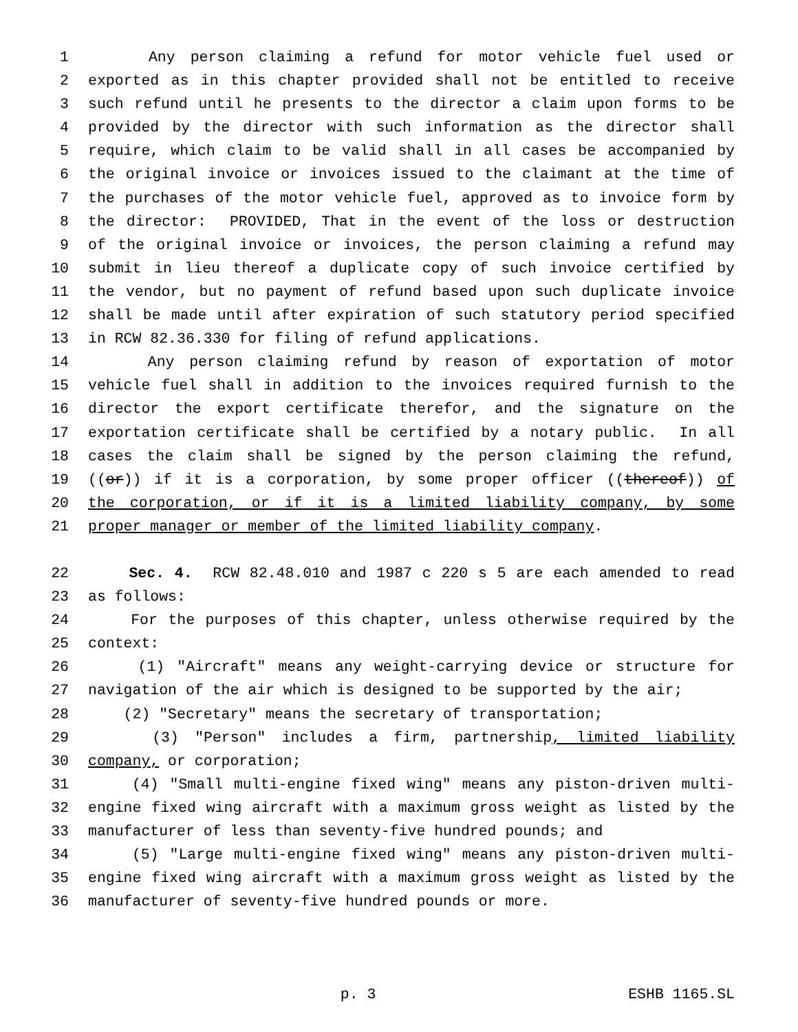1 Any person claiming a refund for motor vehicle fuel used or
2 exported as in this chapter provided shall not be entitled to receive
3 such refund until he presents to the director a claim upon forms to be
4 provided by the director with such information as the director shall
5 require, which claim to be valid shall in all cases be accompanied by
6 the original invoice or invoices issued to the claimant at the time of
7 the purchases of the motor vehicle fuel, approved as to invoice form by
8 the director: PROVIDED, That in the event of the loss or destruction
9 of the original invoice or invoices, the person claiming a refund may
10 submit in lieu thereof a duplicate copy of such invoice certified by
11 the vendor, but no payment of refund based upon such duplicate invoice
12 shall be made until after expiration of such statutory period specified
13 in RCW 82.36.330 for filing of refund applications.
14 Any person claiming refund by reason of exportation of motor
15 vehicle fuel shall in addition to the invoices required furnish to the
16 director the export certificate therefor, and the signature on the
17 exportation certificate shall be certified by a notary public. In all
18 cases the claim shall be signed by the person claiming the refund,
19 ((or)) if it is a corporation, by some proper officer ((thereof)) of
20 the corporation, or if it is a limited liability company, by some
21 proper manager or member of the limited liability company.
22 Sec. 4. RCW 82.48.010 and 1987 c 220 s 5 are each amended to read
23 as follows:
24 For the purposes of this chapter, unless otherwise required by the
25 context:
26 (1) "Aircraft" means any weight-carrying device or structure for
27 navigation of the air which is designed to be supported by the air;
28 (2) "Secretary" means the secretary of transportation;
29 (3) "Person" includes a firm, partnership, limited liability
30 company, or corporation;
31 (4) "Small multi-engine fixed wing" means any piston-driven multi-
32 engine fixed wing aircraft with a maximum gross weight as listed by the
33 manufacturer of less than seventy-five hundred pounds; and
34 (5) "Large multi-engine fixed wing" means any piston-driven multi-
35 engine fixed wing aircraft with a maximum gross weight as listed by the
36 manufacturer of seventy-five hundred pounds or more.
p. 3 ESHB 1165.SL